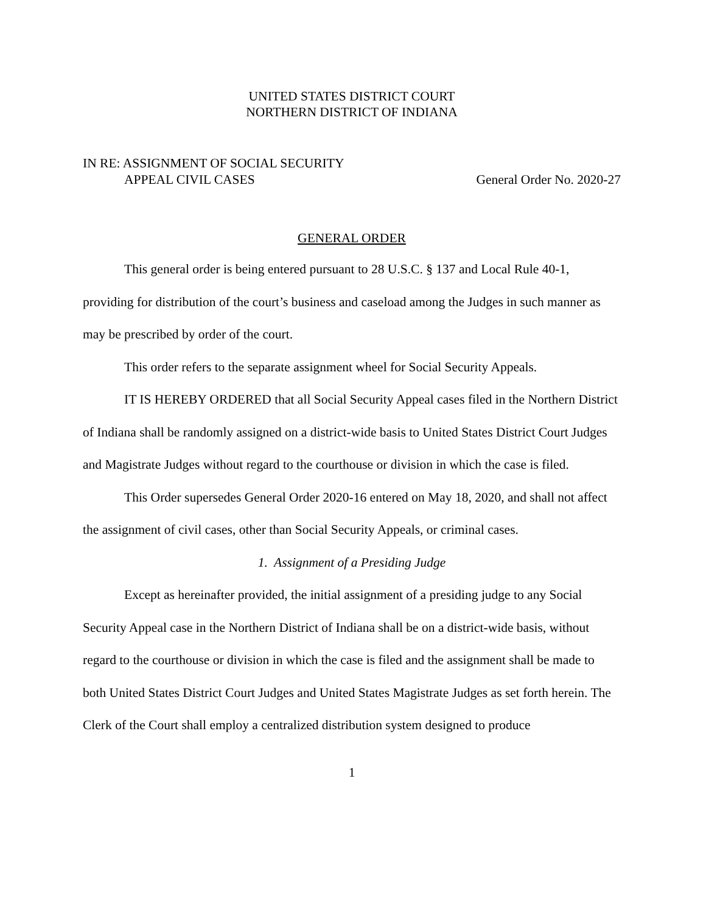UNITED STATES DISTRICT COURT
NORTHERN DISTRICT OF INDIANA
IN RE: ASSIGNMENT OF SOCIAL SECURITY
APPEAL CIVIL CASES
General Order No. 2020-27
GENERAL ORDER
This general order is being entered pursuant to 28 U.S.C. § 137 and Local Rule 40-1, providing for distribution of the court’s business and caseload among the Judges in such manner as may be prescribed by order of the court.
This order refers to the separate assignment wheel for Social Security Appeals.
IT IS HEREBY ORDERED that all Social Security Appeal cases filed in the Northern District of Indiana shall be randomly assigned on a district-wide basis to United States District Court Judges and Magistrate Judges without regard to the courthouse or division in which the case is filed.
This Order supersedes General Order 2020-16 entered on May 18, 2020, and shall not affect the assignment of civil cases, other than Social Security Appeals, or criminal cases.
1. Assignment of a Presiding Judge
Except as hereinafter provided, the initial assignment of a presiding judge to any Social Security Appeal case in the Northern District of Indiana shall be on a district-wide basis, without regard to the courthouse or division in which the case is filed and the assignment shall be made to both United States District Court Judges and United States Magistrate Judges as set forth herein. The Clerk of the Court shall employ a centralized distribution system designed to produce
1